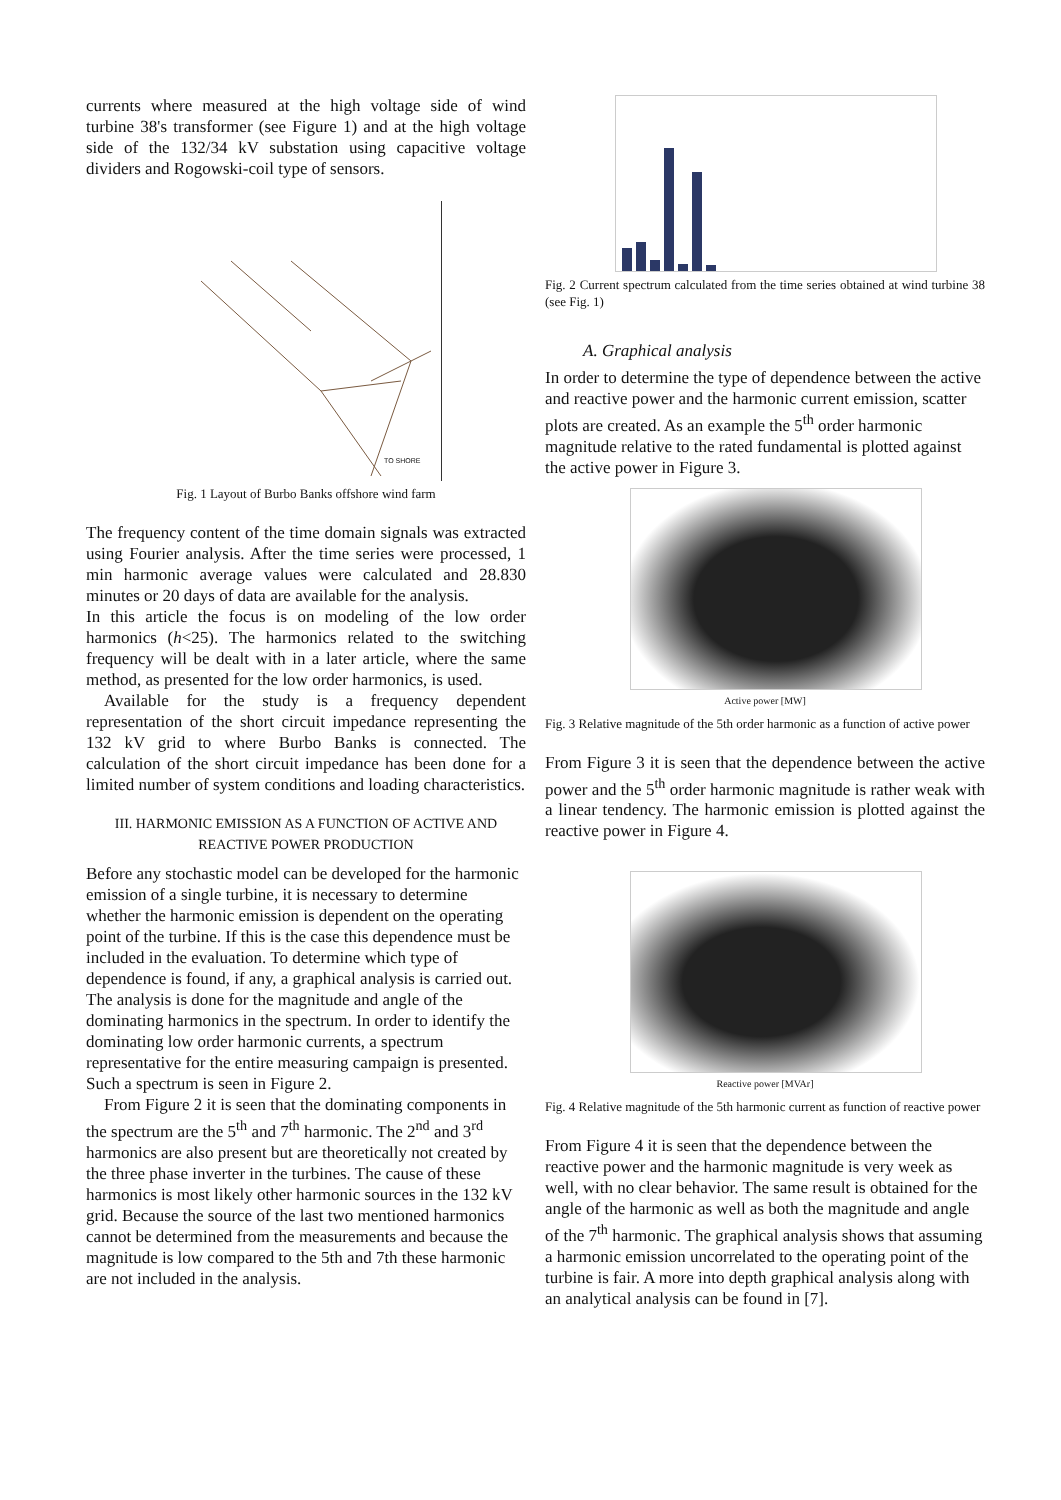currents where measured at the high voltage side of wind turbine 38's transformer (see Figure 1) and at the high voltage side of the 132/34 kV substation using capacitive voltage dividers and Rogowski-coil type of sensors.
TO SHORE
Fig. 1 Layout of Burbo Banks offshore wind farm
The frequency content of the time domain signals was extracted using Fourier analysis. After the time series were processed, 1 min harmonic average values were calculated and 28.830 minutes or 20 days of data are available for the analysis.
In this article the focus is on modeling of the low order harmonics (h<25). The harmonics related to the switching frequency will be dealt with in a later article, where the same method, as presented for the low order harmonics, is used.
Available for the study is a frequency dependent representation of the short circuit impedance representing the 132 kV grid to where Burbo Banks is connected. The calculation of the short circuit impedance has been done for a limited number of system conditions and loading characteristics.
III. HARMONIC EMISSION AS A FUNCTION OF ACTIVE AND REACTIVE POWER PRODUCTION
Before any stochastic model can be developed for the harmonic emission of a single turbine, it is necessary to determine whether the harmonic emission is dependent on the operating point of the turbine. If this is the case this dependence must be included in the evaluation. To determine which type of dependence is found, if any, a graphical analysis is carried out. The analysis is done for the magnitude and angle of the dominating harmonics in the spectrum. In order to identify the dominating low order harmonic currents, a spectrum representative for the entire measuring campaign is presented. Such a spectrum is seen in Figure 2.
From Figure 2 it is seen that the dominating components in the spectrum are the 5<sup>th</sup> and 7<sup>th</sup> harmonic. The 2<sup>nd</sup> and 3<sup>rd</sup> harmonics are also present but are theoretically not created by the three phase inverter in the turbines. The cause of these harmonics is most likely other harmonic sources in the 132 kV grid. Because the source of the last two mentioned harmonics cannot be determined from the measurements and because the magnitude is low compared to the 5th and 7th these harmonic are not included in the analysis.
Fig. 2 Current spectrum calculated from the time series obtained at wind turbine 38 (see Fig. 1)
A. Graphical analysis
In order to determine the type of dependence between the active and reactive power and the harmonic current emission, scatter plots are created. As an example the 5<sup>th</sup> order harmonic magnitude relative to the rated fundamental is plotted against the active power in Figure 3.
Active power [MW]
Fig. 3 Relative magnitude of the 5th order harmonic as a function of active power
From Figure 3 it is seen that the dependence between the active power and the 5<sup>th</sup> order harmonic magnitude is rather weak with a linear tendency. The harmonic emission is plotted against the reactive power in Figure 4.
Reactive power [MVAr]
Fig. 4 Relative magnitude of the 5th harmonic current as function of reactive power
From Figure 4 it is seen that the dependence between the reactive power and the harmonic magnitude is very week as well, with no clear behavior. The same result is obtained for the angle of the harmonic as well as both the magnitude and angle of the 7<sup>th</sup> harmonic. The graphical analysis shows that assuming a harmonic emission uncorrelated to the operating point of the turbine is fair. A more into depth graphical analysis along with an analytical analysis can be found in [7].